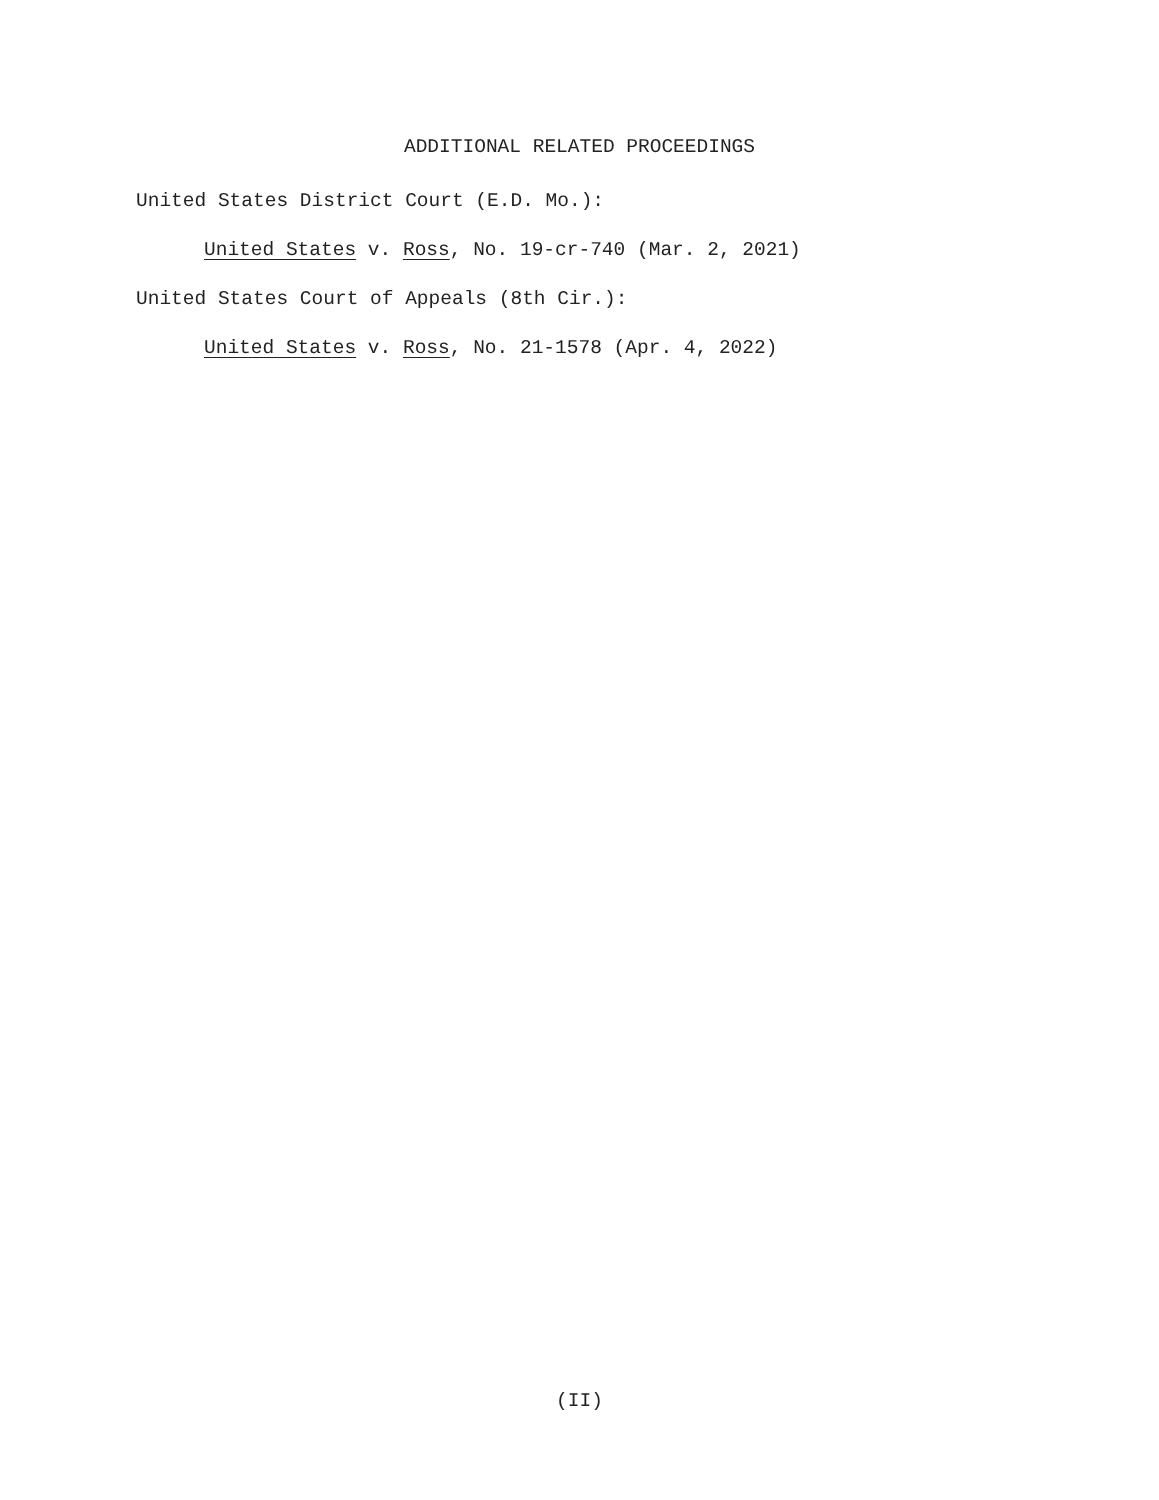ADDITIONAL RELATED PROCEEDINGS
United States District Court (E.D. Mo.):
United States v. Ross, No. 19-cr-740 (Mar. 2, 2021)
United States Court of Appeals (8th Cir.):
United States v. Ross, No. 21-1578 (Apr. 4, 2022)
(II)